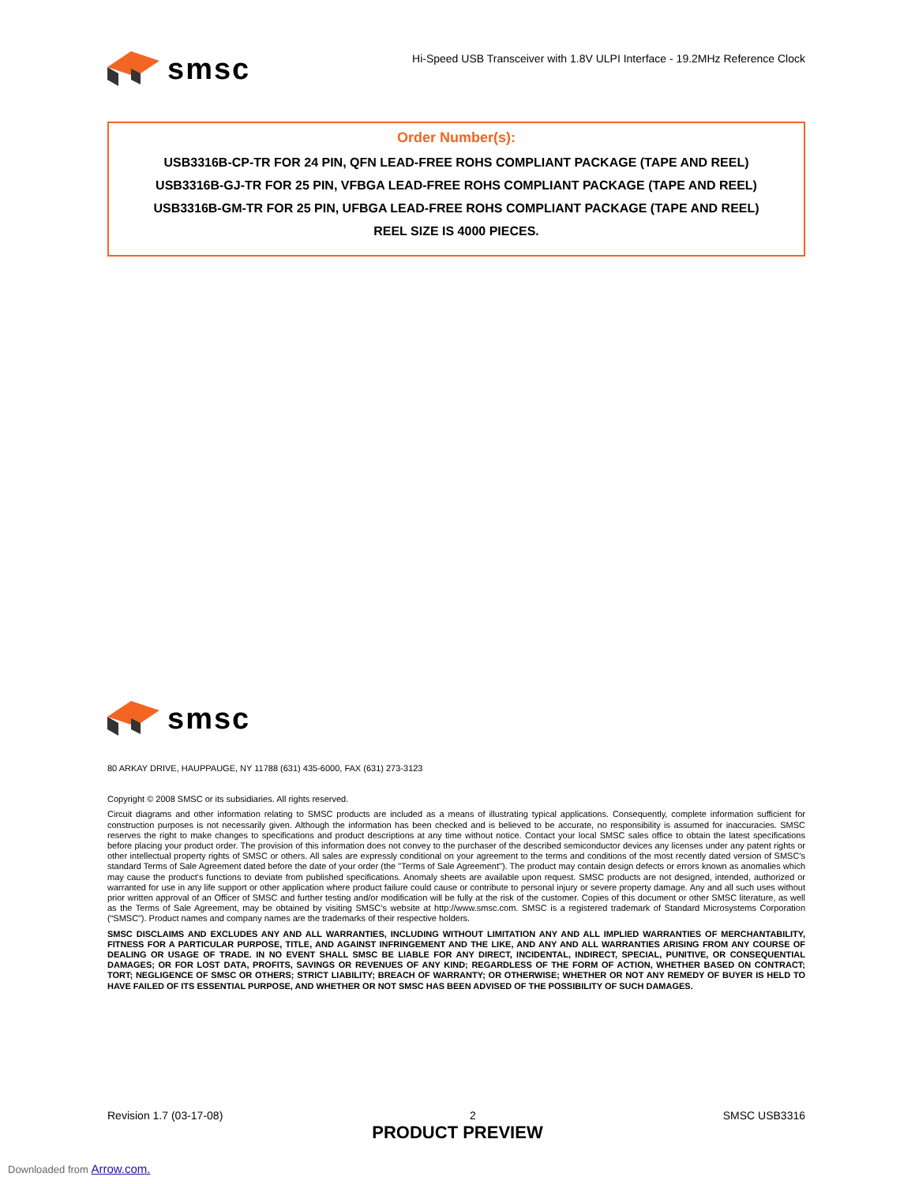smsc
Hi-Speed USB Transceiver with 1.8V ULPI Interface - 19.2MHz Reference Clock
Order Number(s):
USB3316B-CP-TR FOR 24 PIN, QFN LEAD-FREE ROHS COMPLIANT PACKAGE (TAPE AND REEL)
USB3316B-GJ-TR FOR 25 PIN, VFBGA LEAD-FREE ROHS COMPLIANT PACKAGE (TAPE AND REEL)
USB3316B-GM-TR FOR 25 PIN, UFBGA LEAD-FREE ROHS COMPLIANT PACKAGE (TAPE AND REEL)
REEL SIZE IS 4000 PIECES.
smsc
80 ARKAY DRIVE, HAUPPAUGE, NY 11788 (631) 435-6000, FAX (631) 273-3123
Copyright © 2008 SMSC or its subsidiaries. All rights reserved.
Circuit diagrams and other information relating to SMSC products are included as a means of illustrating typical applications. Consequently, complete information sufficient for construction purposes is not necessarily given. Although the information has been checked and is believed to be accurate, no responsibility is assumed for inaccuracies. SMSC reserves the right to make changes to specifications and product descriptions at any time without notice. Contact your local SMSC sales office to obtain the latest specifications before placing your product order. The provision of this information does not convey to the purchaser of the described semiconductor devices any licenses under any patent rights or other intellectual property rights of SMSC or others. All sales are expressly conditional on your agreement to the terms and conditions of the most recently dated version of SMSC's standard Terms of Sale Agreement dated before the date of your order (the "Terms of Sale Agreement"). The product may contain design defects or errors known as anomalies which may cause the product's functions to deviate from published specifications. Anomaly sheets are available upon request. SMSC products are not designed, intended, authorized or warranted for use in any life support or other application where product failure could cause or contribute to personal injury or severe property damage. Any and all such uses without prior written approval of an Officer of SMSC and further testing and/or modification will be fully at the risk of the customer. Copies of this document or other SMSC literature, as well as the Terms of Sale Agreement, may be obtained by visiting SMSC’s website at http://www.smsc.com. SMSC is a registered trademark of Standard Microsystems Corporation (“SMSC”). Product names and company names are the trademarks of their respective holders.
SMSC DISCLAIMS AND EXCLUDES ANY AND ALL WARRANTIES, INCLUDING WITHOUT LIMITATION ANY AND ALL IMPLIED WARRANTIES OF MERCHANTABILITY, FITNESS FOR A PARTICULAR PURPOSE, TITLE, AND AGAINST INFRINGEMENT AND THE LIKE, AND ANY AND ALL WARRANTIES ARISING FROM ANY COURSE OF DEALING OR USAGE OF TRADE. IN NO EVENT SHALL SMSC BE LIABLE FOR ANY DIRECT, INCIDENTAL, INDIRECT, SPECIAL, PUNITIVE, OR CONSEQUENTIAL DAMAGES; OR FOR LOST DATA, PROFITS, SAVINGS OR REVENUES OF ANY KIND; REGARDLESS OF THE FORM OF ACTION, WHETHER BASED ON CONTRACT; TORT; NEGLIGENCE OF SMSC OR OTHERS; STRICT LIABILITY; BREACH OF WARRANTY; OR OTHERWISE; WHETHER OR NOT ANY REMEDY OF BUYER IS HELD TO HAVE FAILED OF ITS ESSENTIAL PURPOSE, AND WHETHER OR NOT SMSC HAS BEEN ADVISED OF THE POSSIBILITY OF SUCH DAMAGES.
Revision 1.7 (03-17-08) 2 SMSC USB3316
PRODUCT PREVIEW
Downloaded from Arrow.com.